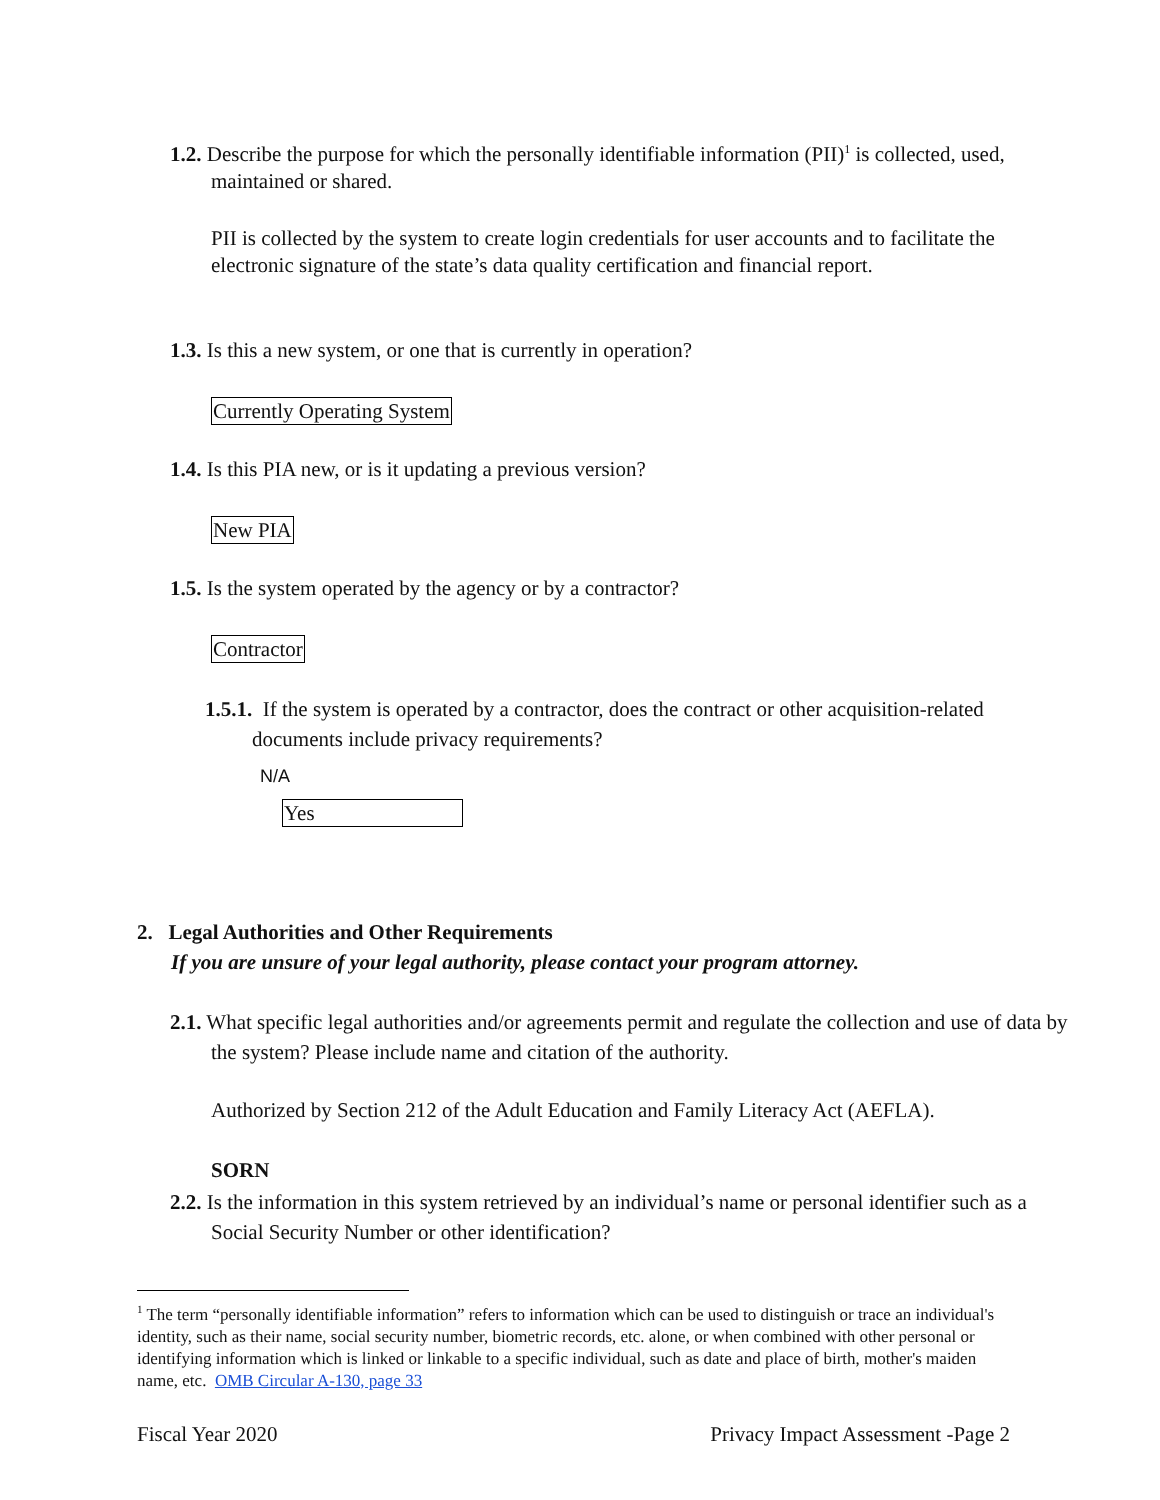1.2. Describe the purpose for which the personally identifiable information (PII)<sup>1</sup> is collected, used, maintained or shared.
PII is collected by the system to create login credentials for user accounts and to facilitate the electronic signature of the state’s data quality certification and financial report.
1.3. Is this a new system, or one that is currently in operation?
Currently Operating System
1.4. Is this PIA new, or is it updating a previous version?
New PIA
1.5. Is the system operated by the agency or by a contractor?
Contractor
1.5.1. If the system is operated by a contractor, does the contract or other acquisition-related documents include privacy requirements?
N/A
Yes
2. Legal Authorities and Other Requirements
If you are unsure of your legal authority, please contact your program attorney.
2.1. What specific legal authorities and/or agreements permit and regulate the collection and use of data by the system? Please include name and citation of the authority.
Authorized by Section 212 of the Adult Education and Family Literacy Act (AEFLA).
SORN
2.2. Is the information in this system retrieved by an individual’s name or personal identifier such as a Social Security Number or other identification?
<sup>1</sup> The term “personally identifiable information” refers to information which can be used to distinguish or trace an individual's identity, such as their name, social security number, biometric records, etc. alone, or when combined with other personal or identifying information which is linked or linkable to a specific individual, such as date and place of birth, mother's maiden name, etc. OMB Circular A-130, page 33
Fiscal Year 2020
Privacy Impact Assessment -Page 2